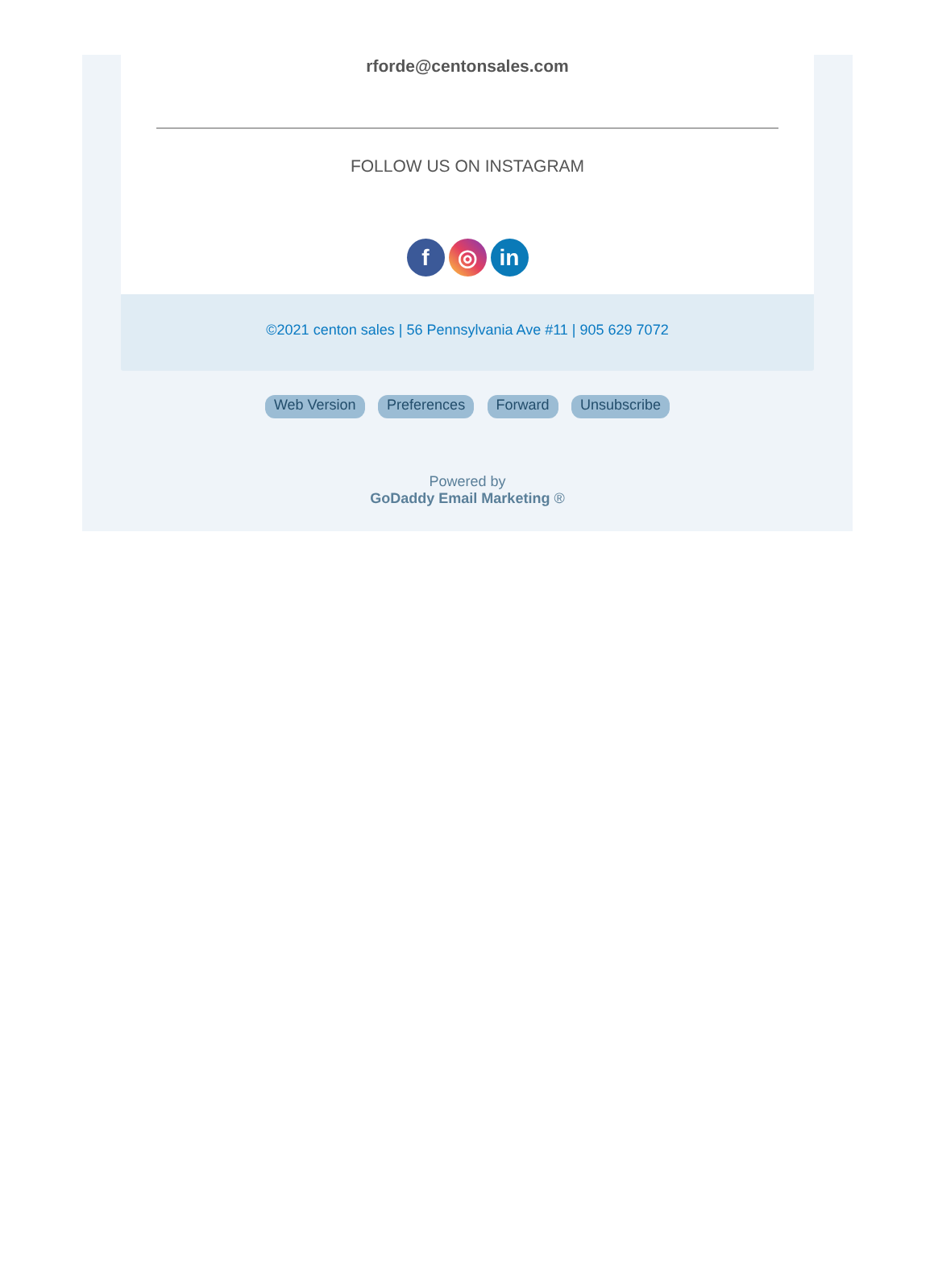rforde@centonsales.com
FOLLOW US ON INSTAGRAM
f ◎ in
©2021 centon sales | 56 Pennsylvania Ave #11 | 905 629 7072
Web Version Preferences Forward Unsubscribe
Powered by
GoDaddy Email Marketing ®